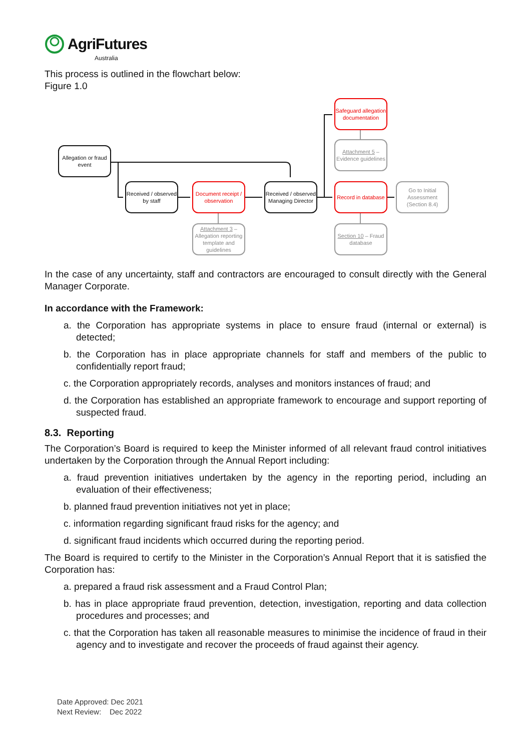AgriFutures
Australia
This process is outlined in the flowchart below:
Figure 1.0
Allegation or fraud event
Received / observed by staff
Document receipt / observation
Received / observed Managing Director
Safeguard allegation documentation
Attachment 5 – Evidence guidelines
Record in database
Go to Initial Assessment (Section 8.4)
Attachment 3 – Allegation reporting template and guidelines
Section 10 – Fraud database
In the case of any uncertainty, staff and contractors are encouraged to consult directly with the General Manager Corporate.
In accordance with the Framework:
a. the Corporation has appropriate systems in place to ensure fraud (internal or external) is detected;
b. the Corporation has in place appropriate channels for staff and members of the public to confidentially report fraud;
c. the Corporation appropriately records, analyses and monitors instances of fraud; and
d. the Corporation has established an appropriate framework to encourage and support reporting of suspected fraud.
8.3. Reporting
The Corporation’s Board is required to keep the Minister informed of all relevant fraud control initiatives undertaken by the Corporation through the Annual Report including:
a. fraud prevention initiatives undertaken by the agency in the reporting period, including an evaluation of their effectiveness;
b. planned fraud prevention initiatives not yet in place;
c. information regarding significant fraud risks for the agency; and
d. significant fraud incidents which occurred during the reporting period.
The Board is required to certify to the Minister in the Corporation’s Annual Report that it is satisfied the Corporation has:
a. prepared a fraud risk assessment and a Fraud Control Plan;
b. has in place appropriate fraud prevention, detection, investigation, reporting and data collection procedures and processes; and
c. that the Corporation has taken all reasonable measures to minimise the incidence of fraud in their agency and to investigate and recover the proceeds of fraud against their agency.
Date Approved: Dec 2021
Next Review: Dec 2022